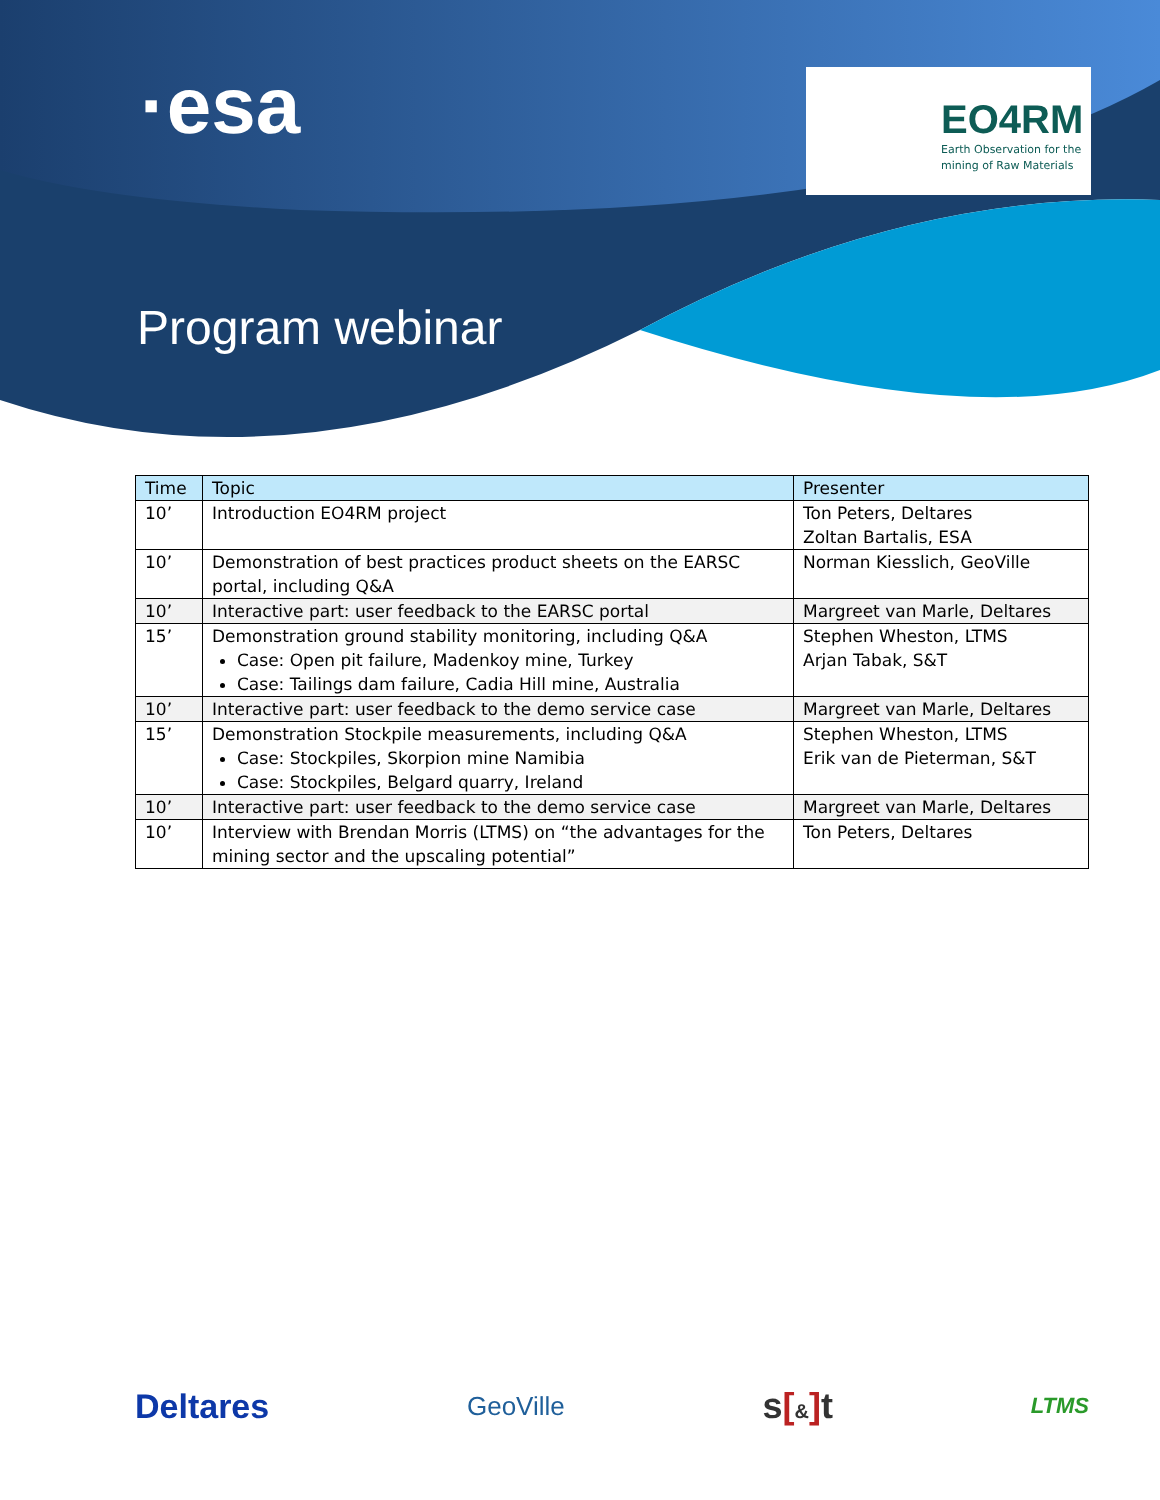·esa
EO4RM
Earth Observation for the mining of Raw Materials
Program webinar
| Time | Topic | Presenter |
| --- | --- | --- |
| 10’ | Introduction EO4RM project | Ton Peters, Deltares Zoltan Bartalis, ESA |
| 10’ | Demonstration of best practices product sheets on the EARSC portal, including Q&A | Norman Kiesslich, GeoVille |
| 10’ | Interactive part: user feedback to the EARSC portal | Margreet van Marle, Deltares |
| 15’ | Demonstration ground stability monitoring, including Q&A Case: Open pit failure, Madenkoy mine, Turkey Case: Tailings dam failure, Cadia Hill mine, Australia | Stephen Wheston, LTMS Arjan Tabak, S&T |
| 10’ | Interactive part: user feedback to the demo service case | Margreet van Marle, Deltares |
| 15’ | Demonstration Stockpile measurements, including Q&A Case: Stockpiles, Skorpion mine Namibia Case: Stockpiles, Belgard quarry, Ireland | Stephen Wheston, LTMS Erik van de Pieterman, S&T |
| 10’ | Interactive part: user feedback to the demo service case | Margreet van Marle, Deltares |
| 10’ | Interview with Brendan Morris (LTMS) on “the advantages for the mining sector and the upscaling potential” | Ton Peters, Deltares |
Deltares GeoVille s[&] t LTMS